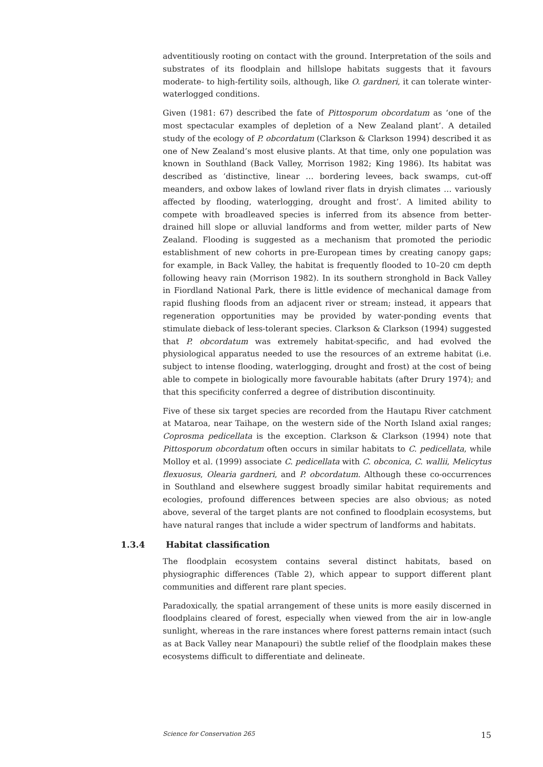adventitiously rooting on contact with the ground. Interpretation of the soils and substrates of its floodplain and hillslope habitats suggests that it favours moderate- to high-fertility soils, although, like O. gardneri, it can tolerate winter-waterlogged conditions.
Given (1981: 67) described the fate of Pittosporum obcordatum as ‘one of the most spectacular examples of depletion of a New Zealand plant’. A detailed study of the ecology of P. obcordatum (Clarkson & Clarkson 1994) described it as one of New Zealand’s most elusive plants. At that time, only one population was known in Southland (Back Valley, Morrison 1982; King 1986). Its habitat was described as ‘distinctive, linear … bordering levees, back swamps, cut-off meanders, and oxbow lakes of lowland river flats in dryish climates … variously affected by flooding, waterlogging, drought and frost’. A limited ability to compete with broadleaved species is inferred from its absence from better-drained hill slope or alluvial landforms and from wetter, milder parts of New Zealand. Flooding is suggested as a mechanism that promoted the periodic establishment of new cohorts in pre-European times by creating canopy gaps; for example, in Back Valley, the habitat is frequently flooded to 10–20 cm depth following heavy rain (Morrison 1982). In its southern stronghold in Back Valley in Fiordland National Park, there is little evidence of mechanical damage from rapid flushing floods from an adjacent river or stream; instead, it appears that regeneration opportunities may be provided by water-ponding events that stimulate dieback of less-tolerant species. Clarkson & Clarkson (1994) suggested that P. obcordatum was extremely habitat-specific, and had evolved the physiological apparatus needed to use the resources of an extreme habitat (i.e. subject to intense flooding, waterlogging, drought and frost) at the cost of being able to compete in biologically more favourable habitats (after Drury 1974); and that this specificity conferred a degree of distribution discontinuity.
Five of these six target species are recorded from the Hautapu River catchment at Mataroa, near Taihape, on the western side of the North Island axial ranges; Coprosma pedicellata is the exception. Clarkson & Clarkson (1994) note that Pittosporum obcordatum often occurs in similar habitats to C. pedicellata, while Molloy et al. (1999) associate C. pedicellata with C. obconica, C. wallii, Melicytus flexuosus, Olearia gardneri, and P. obcordatum. Although these co-occurrences in Southland and elsewhere suggest broadly similar habitat requirements and ecologies, profound differences between species are also obvious; as noted above, several of the target plants are not confined to floodplain ecosystems, but have natural ranges that include a wider spectrum of landforms and habitats.
1.3.4 Habitat classification
The floodplain ecosystem contains several distinct habitats, based on physiographic differences (Table 2), which appear to support different plant communities and different rare plant species.
Paradoxically, the spatial arrangement of these units is more easily discerned in floodplains cleared of forest, especially when viewed from the air in low-angle sunlight, whereas in the rare instances where forest patterns remain intact (such as at Back Valley near Manapouri) the subtle relief of the floodplain makes these ecosystems difficult to differentiate and delineate.
Science for Conservation 265 15